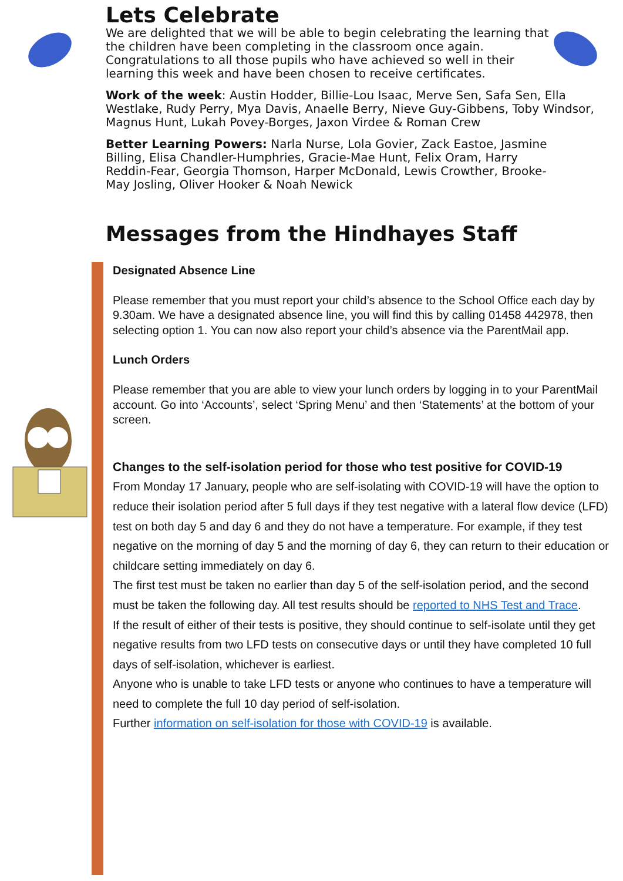Lets Celebrate
We are delighted that we will be able to begin celebrating the learning that the children have been completing in the classroom once again. Congratulations to all those pupils who have achieved so well in their learning this week and have been chosen to receive certificates.
Work of the week: Austin Hodder, Billie-Lou Isaac, Merve Sen, Safa Sen, Ella Westlake, Rudy Perry, Mya Davis, Anaelle Berry, Nieve Guy-Gibbens, Toby Windsor, Magnus Hunt, Lukah Povey-Borges, Jaxon Virdee & Roman Crew
Better Learning Powers: Narla Nurse, Lola Govier, Zack Eastoe, Jasmine Billing, Elisa Chandler-Humphries, Gracie-Mae Hunt, Felix Oram, Harry Reddin-Fear, Georgia Thomson, Harper McDonald, Lewis Crowther, Brooke-May Josling, Oliver Hooker & Noah Newick
Messages from the Hindhayes Staff
Designated Absence Line
Please remember that you must report your child’s absence to the School Office each day by 9.30am. We have a designated absence line, you will find this by calling 01458 442978, then selecting option 1. You can now also report your child’s absence via the ParentMail app.
Lunch Orders
Please remember that you are able to view your lunch orders by logging in to your ParentMail account. Go into ‘Accounts’, select ‘Spring Menu’ and then ‘Statements’ at the bottom of your screen.
Changes to the self-isolation period for those who test positive for COVID-19
From Monday 17 January, people who are self-isolating with COVID-19 will have the option to reduce their isolation period after 5 full days if they test negative with a lateral flow device (LFD) test on both day 5 and day 6 and they do not have a temperature. For example, if they test negative on the morning of day 5 and the morning of day 6, they can return to their education or childcare setting immediately on day 6.
The first test must be taken no earlier than day 5 of the self-isolation period, and the second must be taken the following day. All test results should be reported to NHS Test and Trace.
If the result of either of their tests is positive, they should continue to self-isolate until they get negative results from two LFD tests on consecutive days or until they have completed 10 full days of self-isolation, whichever is earliest.
Anyone who is unable to take LFD tests or anyone who continues to have a temperature will need to complete the full 10 day period of self-isolation.
Further information on self-isolation for those with COVID-19 is available.